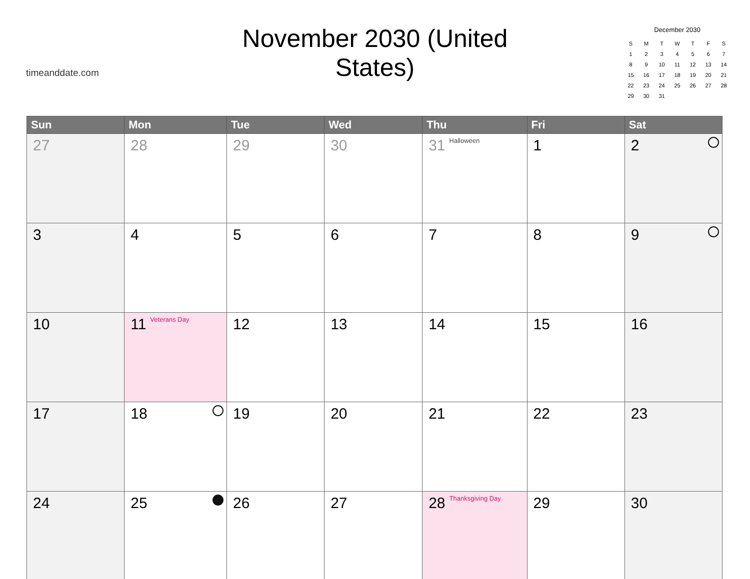timeanddate.com
November 2030 (United States)
December 2030
| S | M | T | W | T | F | S |
| 1 | 2 | 3 | 4 | 5 | 6 | 7 |
| 8 | 9 | 10 | 11 | 12 | 13 | 14 |
| 15 | 16 | 17 | 18 | 19 | 20 | 21 |
| 22 | 23 | 24 | 25 | 26 | 27 | 28 |
| 29 | 30 | 31 | | | | |
| Sun | Mon | Tue | Wed | Thu | Fri | Sat |
| --- | --- | --- | --- | --- | --- | --- |
| 27 | 28 | 29 | 30 | 31 Halloween | 1 | 2 |
| 3 | 4 | 5 | 6 | 7 | 8 | 9 |
| 10 | 11 Veterans Day | 12 | 13 | 14 | 15 | 16 |
| 17 | 18 | 19 | 20 | 21 | 22 | 23 |
| 24 | 25 | 26 | 27 | 28 Thanksgiving Day | 29 | 30 |